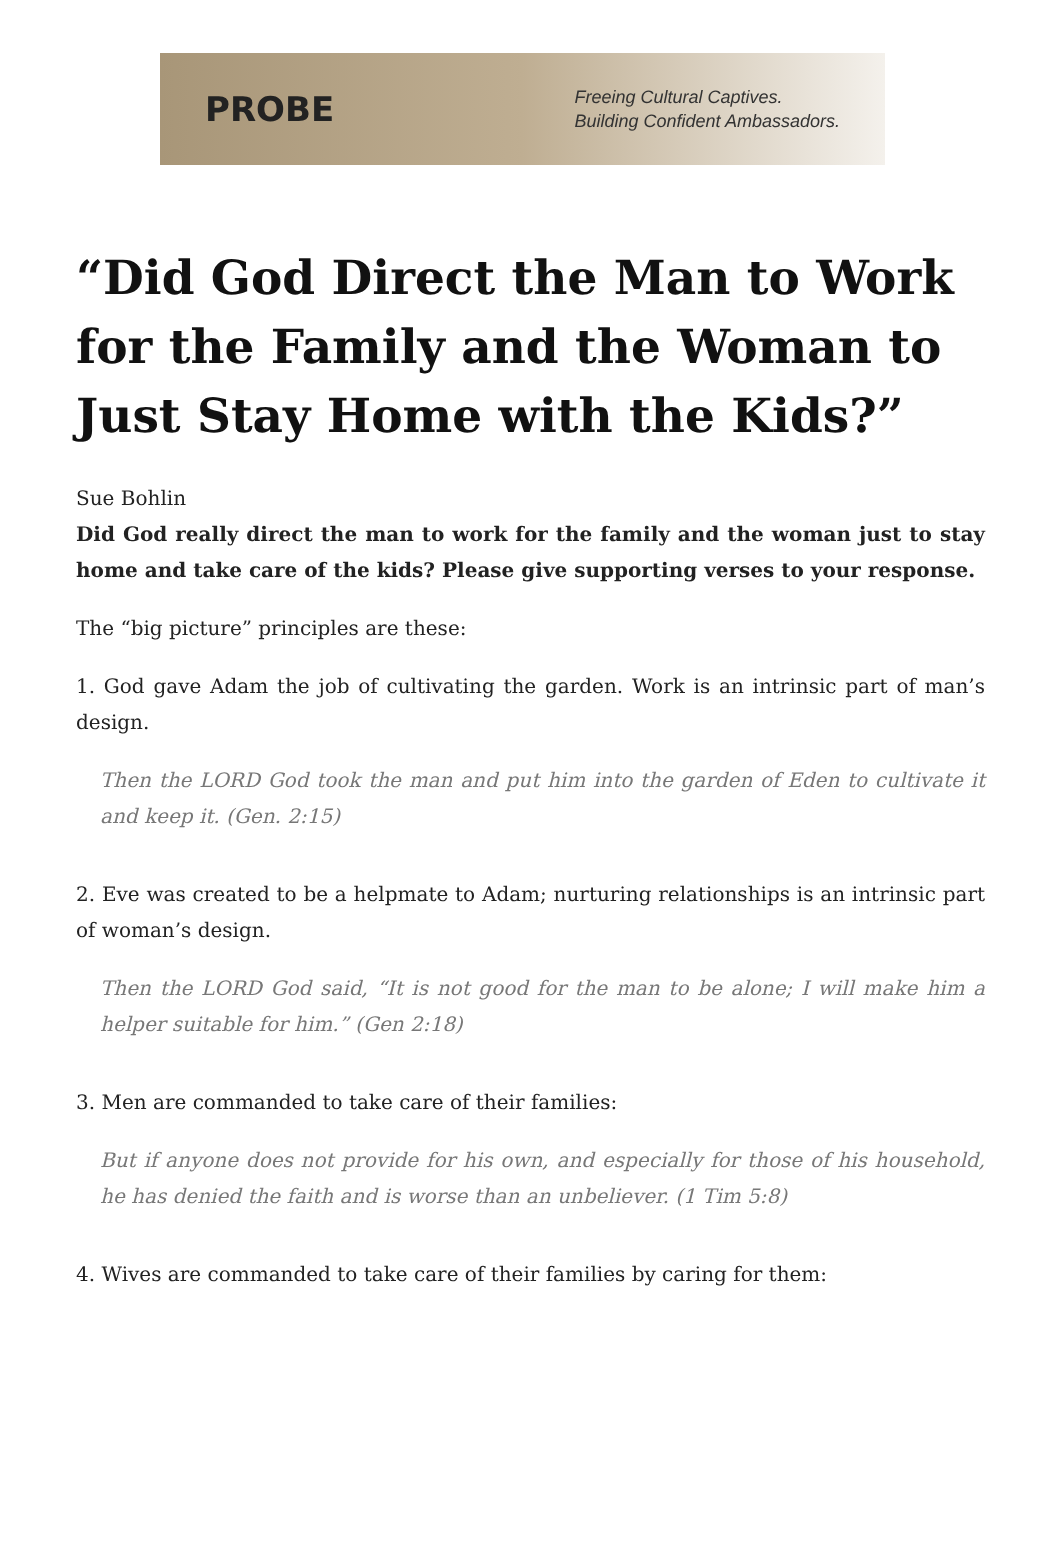PROBE
Freeing Cultural Captives.
Building Confident Ambassadors.
“Did God Direct the Man to Work for the Family and the Woman to Just Stay Home with the Kids?”
Sue Bohlin
Did God really direct the man to work for the family and the woman just to stay home and take care of the kids? Please give supporting verses to your response.
The “big picture” principles are these:
1. God gave Adam the job of cultivating the garden. Work is an intrinsic part of man’s design.
Then the LORD God took the man and put him into the garden of Eden to cultivate it and keep it. (Gen. 2:15)
2. Eve was created to be a helpmate to Adam; nurturing relationships is an intrinsic part of woman’s design.
Then the LORD God said, “It is not good for the man to be alone; I will make him a helper suitable for him.” (Gen 2:18)
3. Men are commanded to take care of their families:
But if anyone does not provide for his own, and especially for those of his household, he has denied the faith and is worse than an unbeliever. (1 Tim 5:8)
4. Wives are commanded to take care of their families by caring for them: